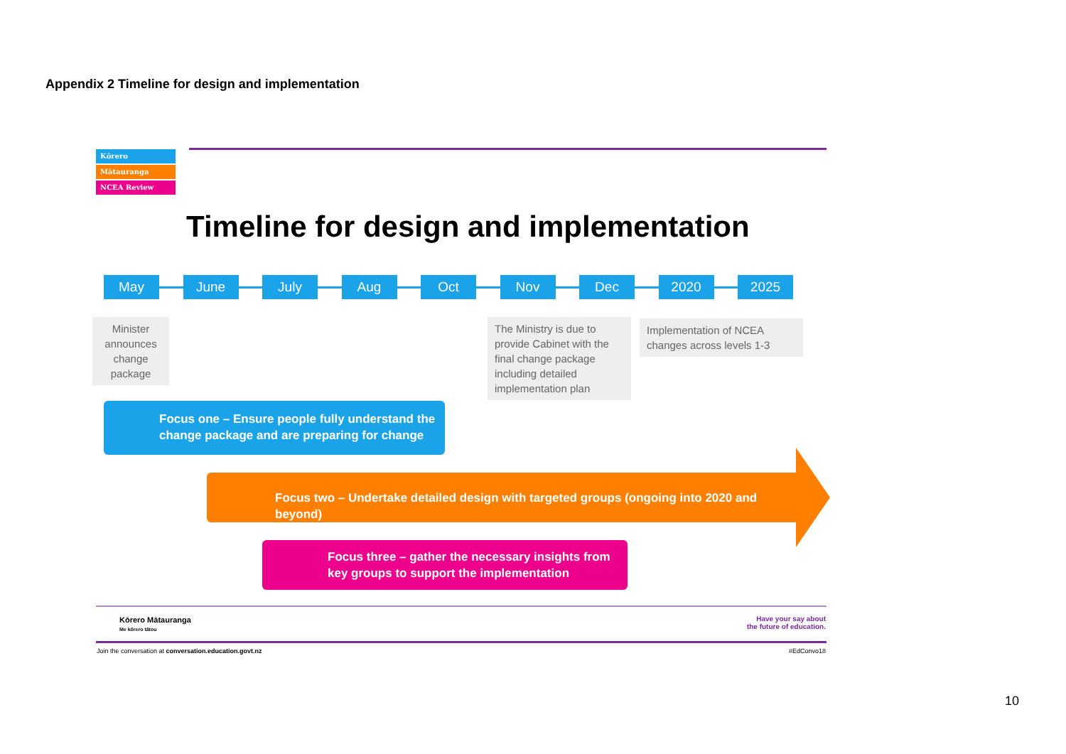Appendix 2 Timeline for design and implementation
Kōrero
Mātauranga
NCEA Review
Timeline for design and implementation
May June July Aug Oct Nov Dec 2020 2025
Minister announces change package
The Ministry is due to provide Cabinet with the final change package including detailed implementation plan
Implementation of NCEA changes across levels 1-3
Focus one – Ensure people fully understand the change package and are preparing for change
Focus two – Undertake detailed design with targeted groups (ongoing into 2020 and beyond)
Focus three – gather the necessary insights from key groups to support the implementation
Kōrero Mātauranga
Me kōrero tātou
Have your say about
the future of education.
Join the conversation at conversation.education.govt.nz
#EdConvo18
10